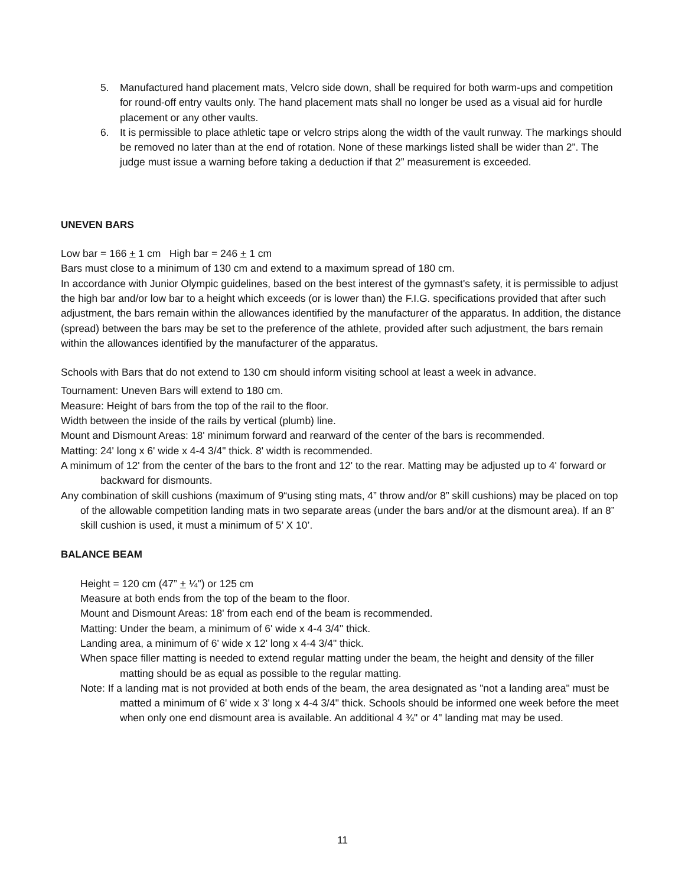5. Manufactured hand placement mats, Velcro side down, shall be required for both warm-ups and competition for round-off entry vaults only. The hand placement mats shall no longer be used as a visual aid for hurdle placement or any other vaults.
6. It is permissible to place athletic tape or velcro strips along the width of the vault runway. The markings should be removed no later than at the end of rotation. None of these markings listed shall be wider than 2”. The judge must issue a warning before taking a deduction if that 2” measurement is exceeded.
UNEVEN BARS
Low bar = 166 + 1 cm High bar = 246 + 1 cm
Bars must close to a minimum of 130 cm and extend to a maximum spread of 180 cm.
In accordance with Junior Olympic guidelines, based on the best interest of the gymnast's safety, it is permissible to adjust the high bar and/or low bar to a height which exceeds (or is lower than) the F.I.G. specifications provided that after such adjustment, the bars remain within the allowances identified by the manufacturer of the apparatus. In addition, the distance (spread) between the bars may be set to the preference of the athlete, provided after such adjustment, the bars remain within the allowances identified by the manufacturer of the apparatus.
Schools with Bars that do not extend to 130 cm should inform visiting school at least a week in advance.
Tournament: Uneven Bars will extend to 180 cm.
Measure: Height of bars from the top of the rail to the floor.
Width between the inside of the rails by vertical (plumb) line.
Mount and Dismount Areas: 18' minimum forward and rearward of the center of the bars is recommended.
Matting: 24' long x 6' wide x 4-4 3/4" thick. 8' width is recommended.
A minimum of 12' from the center of the bars to the front and 12' to the rear. Matting may be adjusted up to 4' forward or backward for dismounts.
Any combination of skill cushions (maximum of 9“using sting mats, 4” throw and/or 8” skill cushions) may be placed on top of the allowable competition landing mats in two separate areas (under the bars and/or at the dismount area). If an 8” skill cushion is used, it must a minimum of 5’ X 10’.
BALANCE BEAM
Height = 120 cm (47” + ¼") or 125 cm
Measure at both ends from the top of the beam to the floor.
Mount and Dismount Areas: 18' from each end of the beam is recommended.
Matting: Under the beam, a minimum of 6' wide x 4-4 3/4" thick.
Landing area, a minimum of 6' wide x 12' long x 4-4 3/4" thick.
When space filler matting is needed to extend regular matting under the beam, the height and density of the filler matting should be as equal as possible to the regular matting.
Note: If a landing mat is not provided at both ends of the beam, the area designated as "not a landing area" must be matted a minimum of 6' wide x 3' long x 4-4 3/4" thick. Schools should be informed one week before the meet when only one end dismount area is available. An additional 4 ¾" or 4" landing mat may be used.
11